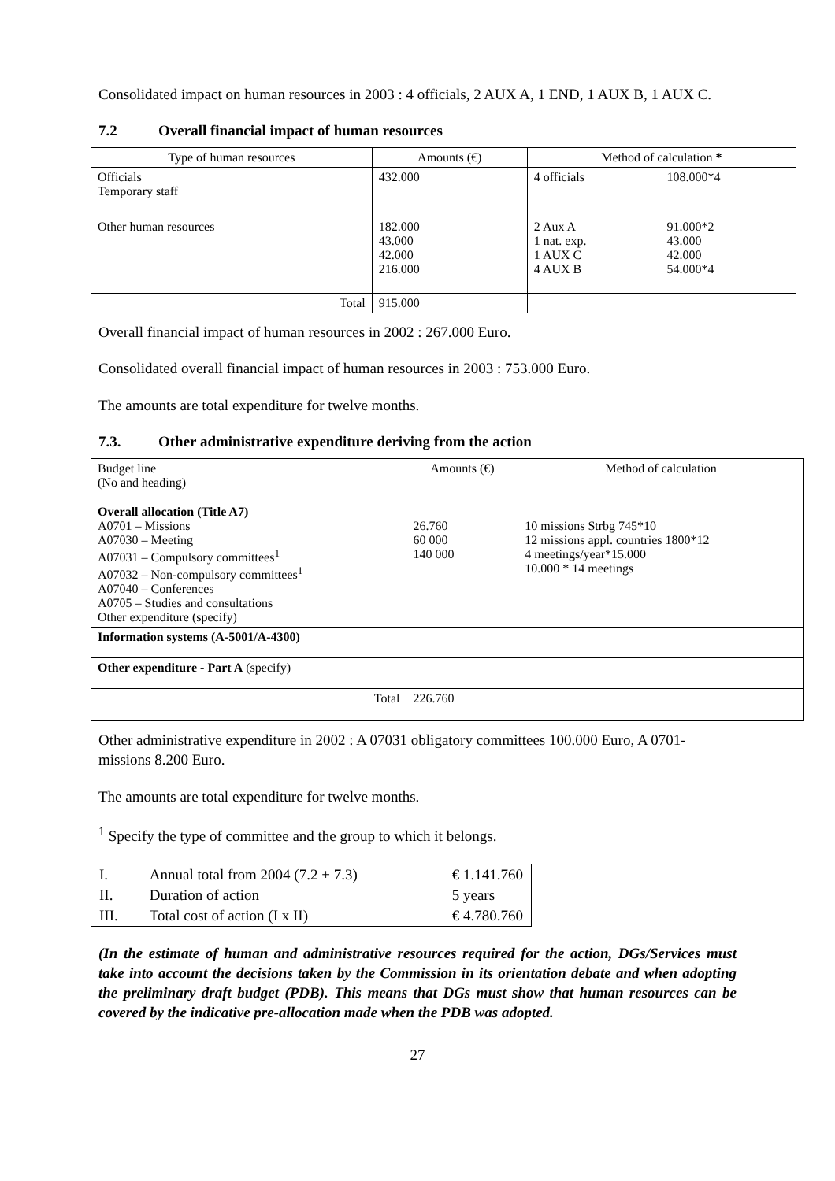Consolidated impact on human resources in 2003 : 4 officials, 2 AUX A, 1 END, 1 AUX B, 1 AUX C.
7.2 Overall financial impact of human resources
| Type of human resources | Amounts (€) | Method of calculation * | |
| --- | --- | --- | --- |
| Officials Temporary staff | 432.000 | 4 officials | 108.000*4 |
| Other human resources | 182.000 43.000 42.000 216.000 | 2 Aux A 1 nat. exp. 1 AUX C 4 AUX B | 91.000*2 43.000 42.000 54.000*4 |
| Total | 915.000 | | |
Overall financial impact of human resources in 2002 : 267.000 Euro.
Consolidated overall financial impact of human resources in 2003 : 753.000 Euro.
The amounts are total expenditure for twelve months.
7.3. Other administrative expenditure deriving from the action
| Budget line (No and heading) | Amounts (€) | Method of calculation |
| Overall allocation (Title A7) A0701 – Missions A07030 – Meeting A07031 – Compulsory committees<sup>1</sup> A07032 – Non-compulsory committees<sup>1</sup> A07040 – Conferences A0705 – Studies and consultations Other expenditure (specify) | 26.760 60 000 140 000 | 10 missions Strbg 745*10 12 missions appl. countries 1800*12 4 meetings/year*15.000 10.000 * 14 meetings |
| Information systems (A-5001/A-4300) | | |
| Other expenditure - Part A (specify) | | |
| Total | 226.760 | |
Other administrative expenditure in 2002 : A 07031 obligatory committees 100.000 Euro, A 0701-missions 8.200 Euro.
The amounts are total expenditure for twelve months.
<sup>1</sup> Specify the type of committee and the group to which it belongs.
| I. | Annual total from 2004 (7.2 + 7.3) | € 1.141.760 |
| II. | Duration of action | 5 years |
| III. | Total cost of action (I x II) | € 4.780.760 |
(In the estimate of human and administrative resources required for the action, DGs/Services must take into account the decisions taken by the Commission in its orientation debate and when adopting the preliminary draft budget (PDB). This means that DGs must show that human resources can be covered by the indicative pre-allocation made when the PDB was adopted.
27